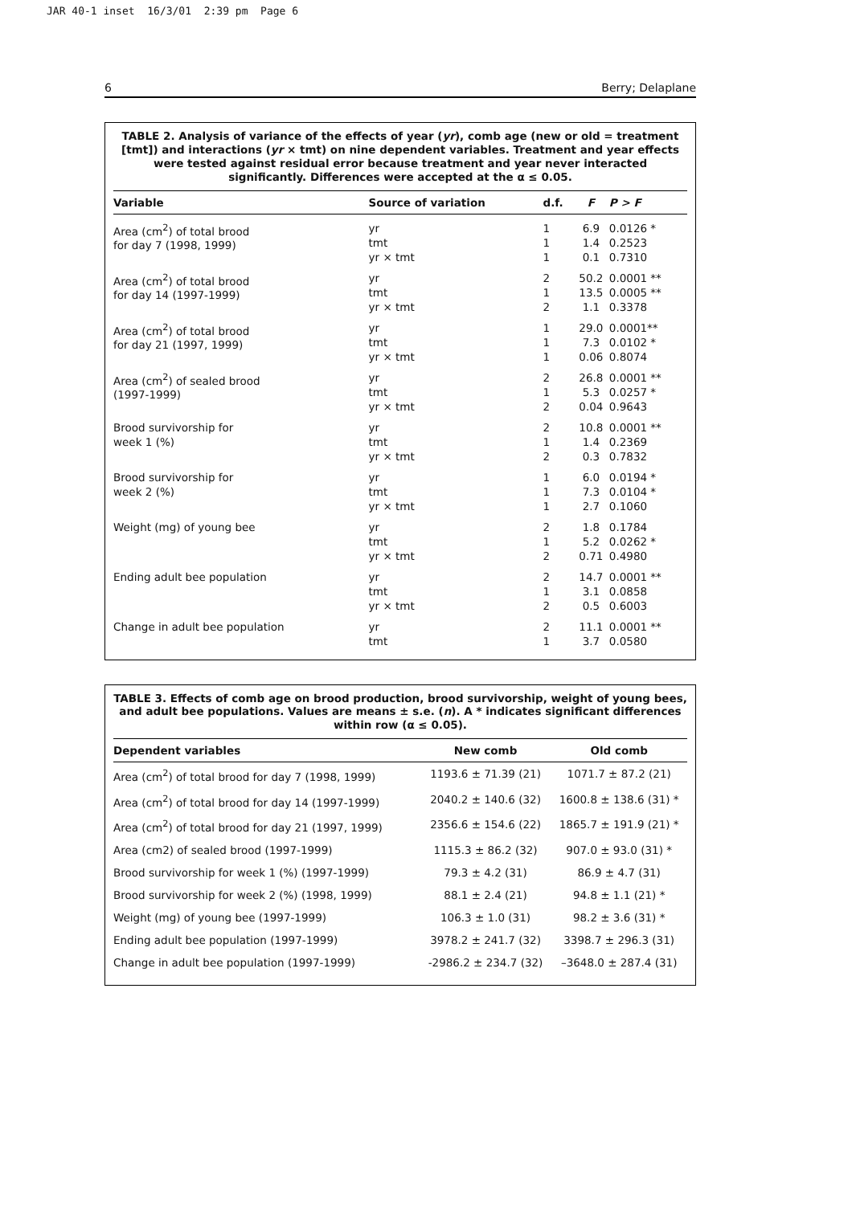JAR 40-1 inset 16/3/01 2:39 pm Page 6
6 Berry; Delaplane
TABLE 2. Analysis of variance of the effects of year (yr), comb age (new or old = treatment [tmt]) and interactions (yr × tmt) on nine dependent variables. Treatment and year effects were tested against residual error because treatment and year never interacted significantly. Differences were accepted at the α ≤ 0.05.
| Variable | Source of variation | d.f. | F | P > F |
| --- | --- | --- | --- | --- |
| Area (cm<sup>2</sup>) of total brood for day 7 (1998, 1999) | yr tmt yr × tmt | 1 1 1 | 6.9 1.4 0.1 | 0.0126 * 0.2523 0.7310 |
| Area (cm<sup>2</sup>) of total brood for day 14 (1997-1999) | yr tmt yr × tmt | 2 1 2 | 50.2 13.5 1.1 | 0.0001 ** 0.0005 ** 0.3378 |
| Area (cm<sup>2</sup>) of total brood for day 21 (1997, 1999) | yr tmt yr × tmt | 1 1 1 | 29.0 7.3 0.06 | 0.0001** 0.0102 * 0.8074 |
| Area (cm<sup>2</sup>) of sealed brood (1997-1999) | yr tmt yr × tmt | 2 1 2 | 26.8 5.3 0.04 | 0.0001 ** 0.0257 * 0.9643 |
| Brood survivorship for week 1 (%) | yr tmt yr × tmt | 2 1 2 | 10.8 1.4 0.3 | 0.0001 ** 0.2369 0.7832 |
| Brood survivorship for week 2 (%) | yr tmt yr × tmt | 1 1 1 | 6.0 7.3 2.7 | 0.0194 * 0.0104 * 0.1060 |
| Weight (mg) of young bee | yr tmt yr × tmt | 2 1 2 | 1.8 5.2 0.71 | 0.1784 0.0262 * 0.4980 |
| Ending adult bee population | yr tmt yr × tmt | 2 1 2 | 14.7 3.1 0.5 | 0.0001 ** 0.0858 0.6003 |
| Change in adult bee population | yr tmt | 2 1 | 11.1 3.7 | 0.0001 ** 0.0580 |
TABLE 3. Effects of comb age on brood production, brood survivorship, weight of young bees, and adult bee populations. Values are means ± s.e. (n). A * indicates significant differences within row (α ≤ 0.05).
| Dependent variables | New comb | Old comb |
| --- | --- | --- |
| Area (cm<sup>2</sup>) of total brood for day 7 (1998, 1999) | 1193.6 ± 71.39 (21) | 1071.7 ± 87.2 (21) |
| Area (cm<sup>2</sup>) of total brood for day 14 (1997-1999) | 2040.2 ± 140.6 (32) | 1600.8 ± 138.6 (31) * |
| Area (cm<sup>2</sup>) of total brood for day 21 (1997, 1999) | 2356.6 ± 154.6 (22) | 1865.7 ± 191.9 (21) * |
| Area (cm2) of sealed brood (1997-1999) | 1115.3 ± 86.2 (32) | 907.0 ± 93.0 (31) * |
| Brood survivorship for week 1 (%) (1997-1999) | 79.3 ± 4.2 (31) | 86.9 ± 4.7 (31) |
| Brood survivorship for week 2 (%) (1998, 1999) | 88.1 ± 2.4 (21) | 94.8 ± 1.1 (21) * |
| Weight (mg) of young bee (1997-1999) | 106.3 ± 1.0 (31) | 98.2 ± 3.6 (31) * |
| Ending adult bee population (1997-1999) | 3978.2 ± 241.7 (32) | 3398.7 ± 296.3 (31) |
| Change in adult bee population (1997-1999) | -2986.2 ± 234.7 (32) | –3648.0 ± 287.4 (31) |